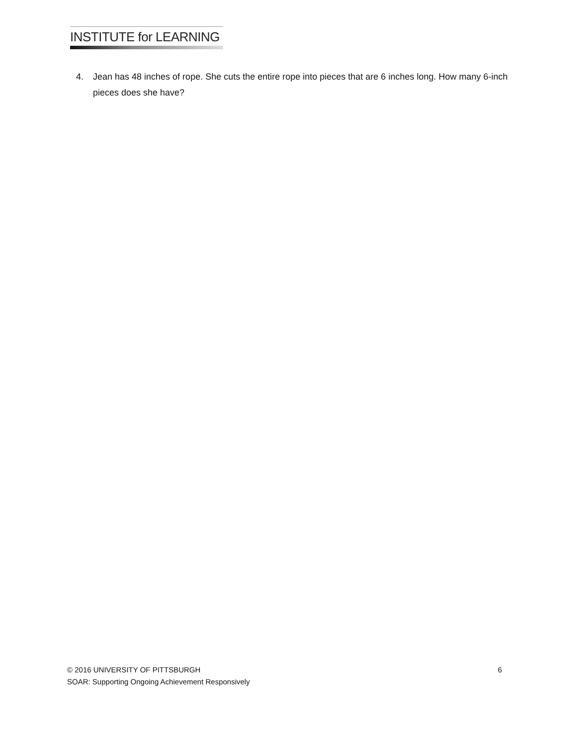INSTITUTE for LEARNING
4. Jean has 48 inches of rope. She cuts the entire rope into pieces that are 6 inches long. How many 6-inch pieces does she have?
© 2016 UNIVERSITY OF PITTSBURGH 6
SOAR: Supporting Ongoing Achievement Responsively